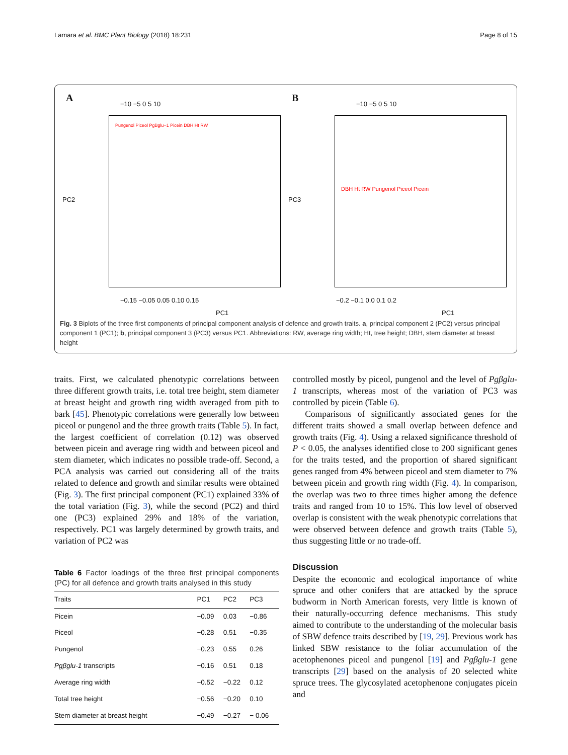Lamara et al. BMC Plant Biology (2018) 18:231 Page 8 of 15
A −10 −5 0 5 10
−0.15 −0.05 0.05 0.10 0.15
PC1
PC2
Pungenol Piceol PgBglu−1 Picein DBH Ht RW
B −10 −5 0 5 10
−0.2 −0.1 0.0 0.1 0.2
PC1
PC3
DBH Ht RW Pungenol Piceol Picein
Fig. 3 Biplots of the three first components of principal component analysis of defence and growth traits. a, principal component 2 (PC2) versus principal component 1 (PC1); b, principal component 3 (PC3) versus PC1. Abbreviations: RW, average ring width; Ht, tree height; DBH, stem diameter at breast height
traits. First, we calculated phenotypic correlations between three different growth traits, i.e. total tree height, stem diameter at breast height and growth ring width averaged from pith to bark [45]. Phenotypic correlations were generally low between piceol or pungenol and the three growth traits (Table 5). In fact, the largest coefficient of correlation (0.12) was observed between picein and average ring width and between piceol and stem diameter, which indicates no possible trade-off. Second, a PCA analysis was carried out considering all of the traits related to defence and growth and similar results were obtained (Fig. 3). The first principal component (PC1) explained 33% of the total variation (Fig. 3), while the second (PC2) and third one (PC3) explained 29% and 18% of the variation, respectively. PC1 was largely determined by growth traits, and variation of PC2 was
Table 6 Factor loadings of the three first principal components (PC) for all defence and growth traits analysed in this study
| Traits | PC1 | PC2 | PC3 |
| --- | --- | --- | --- |
| Picein | −0.09 | 0.03 | −0.86 |
| Piceol | −0.28 | 0.51 | −0.35 |
| Pungenol | −0.23 | 0.55 | 0.26 |
| Pgβglu-1 transcripts | −0.16 | 0.51 | 0.18 |
| Average ring width | −0.52 | −0.22 | 0.12 |
| Total tree height | −0.56 | −0.20 | 0.10 |
| Stem diameter at breast height | −0.49 | −0.27 | − 0.06 |
controlled mostly by piceol, pungenol and the level of Pgβglu-1 transcripts, whereas most of the variation of PC3 was controlled by picein (Table 6).
Comparisons of significantly associated genes for the different traits showed a small overlap between defence and growth traits (Fig. 4). Using a relaxed significance threshold of P < 0.05, the analyses identified close to 200 significant genes for the traits tested, and the proportion of shared significant genes ranged from 4% between piceol and stem diameter to 7% between picein and growth ring width (Fig. 4). In comparison, the overlap was two to three times higher among the defence traits and ranged from 10 to 15%. This low level of observed overlap is consistent with the weak phenotypic correlations that were observed between defence and growth traits (Table 5), thus suggesting little or no trade-off.
Discussion
Despite the economic and ecological importance of white spruce and other conifers that are attacked by the spruce budworm in North American forests, very little is known of their naturally-occurring defence mechanisms. This study aimed to contribute to the understanding of the molecular basis of SBW defence traits described by [19, 29]. Previous work has linked SBW resistance to the foliar accumulation of the acetophenones piceol and pungenol [19] and Pgβglu-1 gene transcripts [29] based on the analysis of 20 selected white spruce trees. The glycosylated acetophenone conjugates picein and